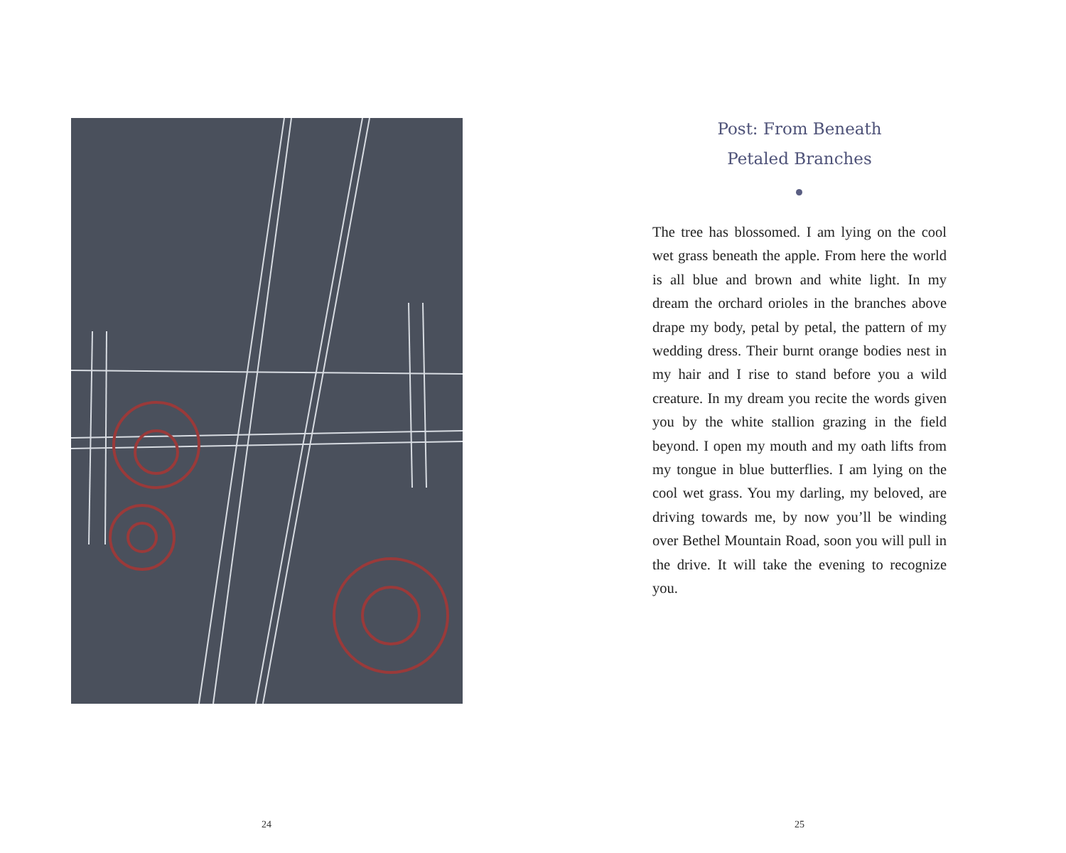24
Post: From Beneath
Petaled Branches
The tree has blossomed. I am lying on the cool wet grass beneath the apple. From here the world is all blue and brown and white light. In my dream the orchard orioles in the branches above drape my body, petal by petal, the pattern of my wedding dress. Their burnt orange bodies nest in my hair and I rise to stand before you a wild creature. In my dream you recite the words given you by the white stallion grazing in the field beyond. I open my mouth and my oath lifts from my tongue in blue butterflies. I am lying on the cool wet grass. You my darling, my beloved, are driving towards me, by now you’ll be winding over Bethel Mountain Road, soon you will pull in the drive. It will take the evening to recognize you.
25